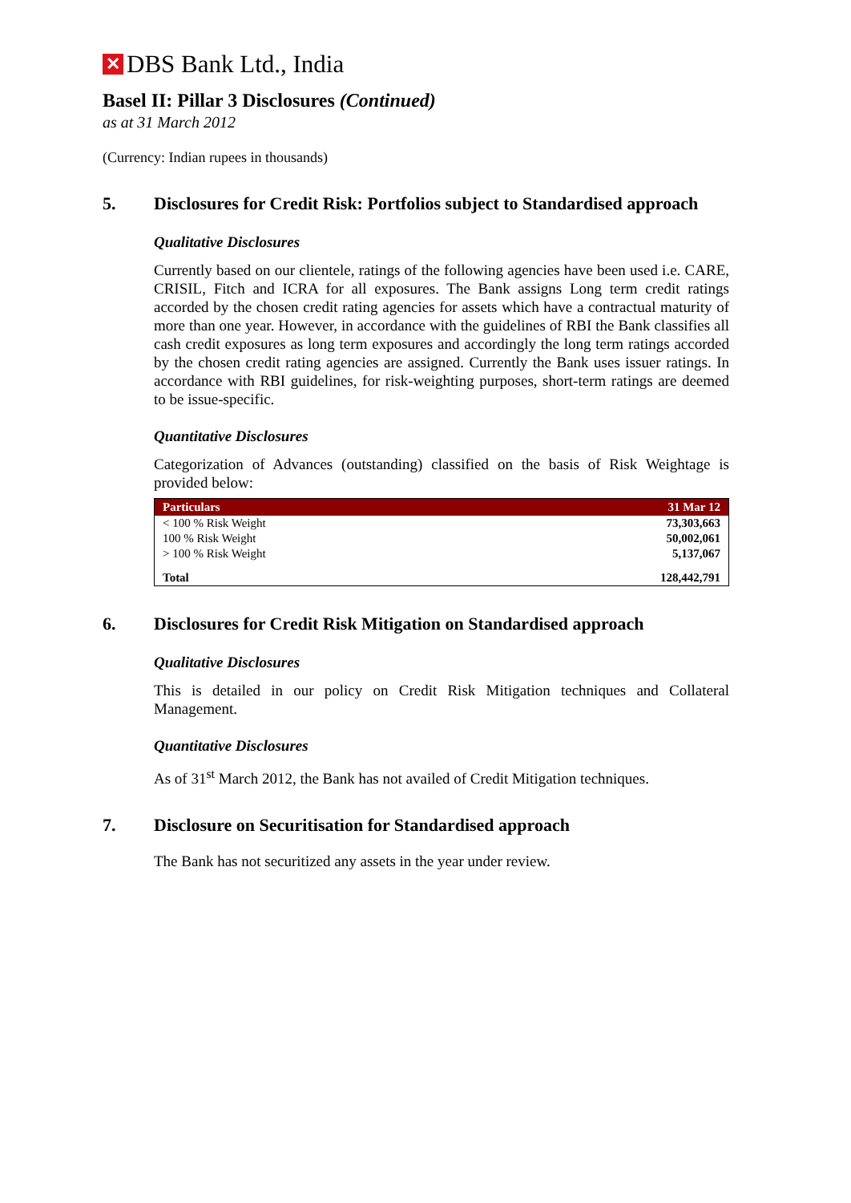✕ DBS Bank Ltd., India
Basel II: Pillar 3 Disclosures (Continued)
as at 31 March 2012
(Currency: Indian rupees in thousands)
5. Disclosures for Credit Risk: Portfolios subject to Standardised approach
Qualitative Disclosures
Currently based on our clientele, ratings of the following agencies have been used i.e. CARE, CRISIL, Fitch and ICRA for all exposures. The Bank assigns Long term credit ratings accorded by the chosen credit rating agencies for assets which have a contractual maturity of more than one year. However, in accordance with the guidelines of RBI the Bank classifies all cash credit exposures as long term exposures and accordingly the long term ratings accorded by the chosen credit rating agencies are assigned. Currently the Bank uses issuer ratings. In accordance with RBI guidelines, for risk-weighting purposes, short-term ratings are deemed to be issue-specific.
Quantitative Disclosures
Categorization of Advances (outstanding) classified on the basis of Risk Weightage is provided below:
| Particulars | 31 Mar 12 |
| --- | --- |
| < 100 % Risk Weight | 73,303,663 |
| 100 % Risk Weight | 50,002,061 |
| > 100 % Risk Weight | 5,137,067 |
| Total | 128,442,791 |
6. Disclosures for Credit Risk Mitigation on Standardised approach
Qualitative Disclosures
This is detailed in our policy on Credit Risk Mitigation techniques and Collateral Management.
Quantitative Disclosures
As of 31<sup>st</sup> March 2012, the Bank has not availed of Credit Mitigation techniques.
7. Disclosure on Securitisation for Standardised approach
The Bank has not securitized any assets in the year under review.